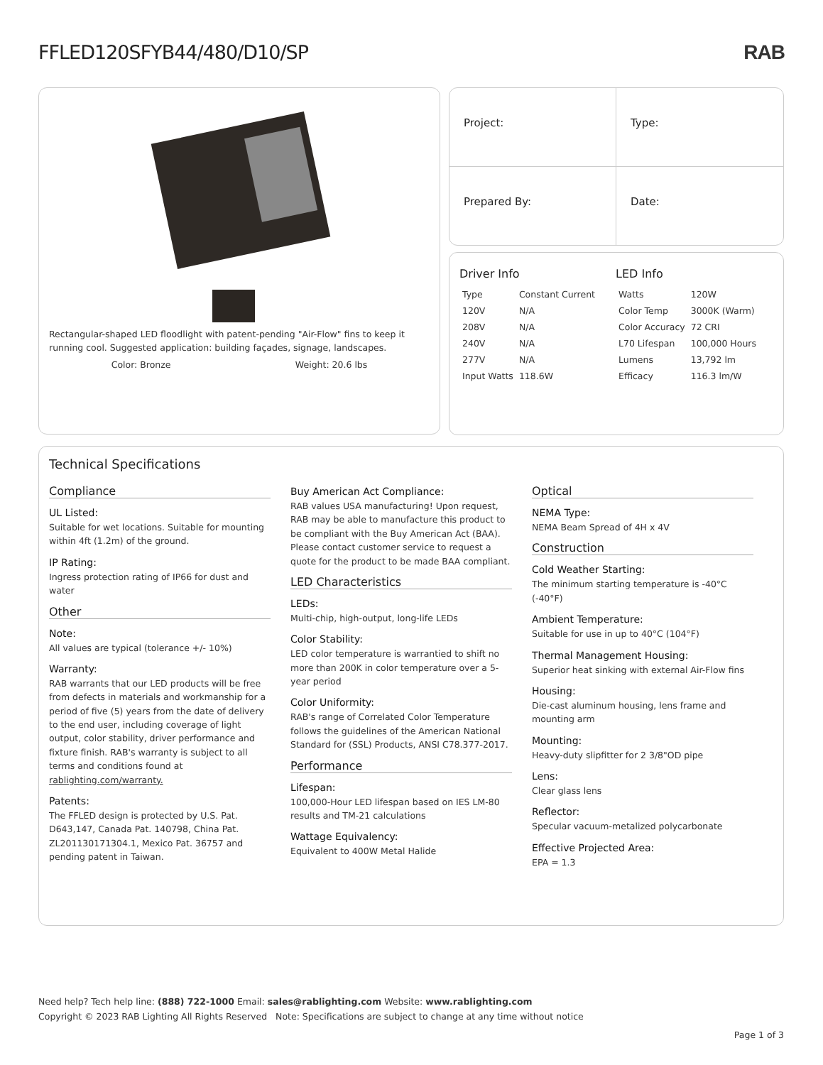FFLED120SFYB44/480/D10/SP RAB
Rectangular-shaped LED floodlight with patent-pending "Air-Flow" fins to keep it running cool. Suggested application: building façades, signage, landscapes.
Color: Bronze Weight: 20.6 lbs
Project:
Type:
Prepared By:
Date:
Driver Info
| Type | Constant Current |
| 120V | N/A |
| 208V | N/A |
| 240V | N/A |
| 277V | N/A |
| Input Watts | 118.6W |
LED Info
| Watts | 120W |
| Color Temp | 3000K (Warm) |
| Color Accuracy | 72 CRI |
| L70 Lifespan | 100,000 Hours |
| Lumens | 13,792 lm |
| Efficacy | 116.3 lm/W |
Technical Specifications
Compliance
UL Listed:
Suitable for wet locations. Suitable for mounting within 4ft (1.2m) of the ground.
IP Rating:
Ingress protection rating of IP66 for dust and water
Other
Note:
All values are typical (tolerance +/- 10%)
Warranty:
RAB warrants that our LED products will be free from defects in materials and workmanship for a period of five (5) years from the date of delivery to the end user, including coverage of light output, color stability, driver performance and fixture finish. RAB's warranty is subject to all terms and conditions found at rablighting.com/warranty.
Patents:
The FFLED design is protected by U.S. Pat. D643,147, Canada Pat. 140798, China Pat. ZL201130171304.1, Mexico Pat. 36757 and pending patent in Taiwan.
Buy American Act Compliance:
RAB values USA manufacturing! Upon request, RAB may be able to manufacture this product to be compliant with the Buy American Act (BAA). Please contact customer service to request a quote for the product to be made BAA compliant.
LED Characteristics
LEDs:
Multi-chip, high-output, long-life LEDs
Color Stability:
LED color temperature is warrantied to shift no more than 200K in color temperature over a 5-year period
Color Uniformity:
RAB's range of Correlated Color Temperature follows the guidelines of the American National Standard for (SSL) Products, ANSI C78.377-2017.
Performance
Lifespan:
100,000-Hour LED lifespan based on IES LM-80 results and TM-21 calculations
Wattage Equivalency:
Equivalent to 400W Metal Halide
Optical
NEMA Type:
NEMA Beam Spread of 4H x 4V
Construction
Cold Weather Starting:
The minimum starting temperature is -40°C (-40°F)
Ambient Temperature:
Suitable for use in up to 40°C (104°F)
Thermal Management Housing:
Superior heat sinking with external Air-Flow fins
Housing:
Die-cast aluminum housing, lens frame and mounting arm
Mounting:
Heavy-duty slipfitter for 2 3/8"OD pipe
Lens:
Clear glass lens
Reflector:
Specular vacuum-metalized polycarbonate
Effective Projected Area:
EPA = 1.3
Need help? Tech help line: (888) 722-1000 Email: sales@rablighting.com Website: www.rablighting.com
Copyright © 2023 RAB Lighting All Rights Reserved Note: Specifications are subject to change at any time without notice
Page 1 of 3